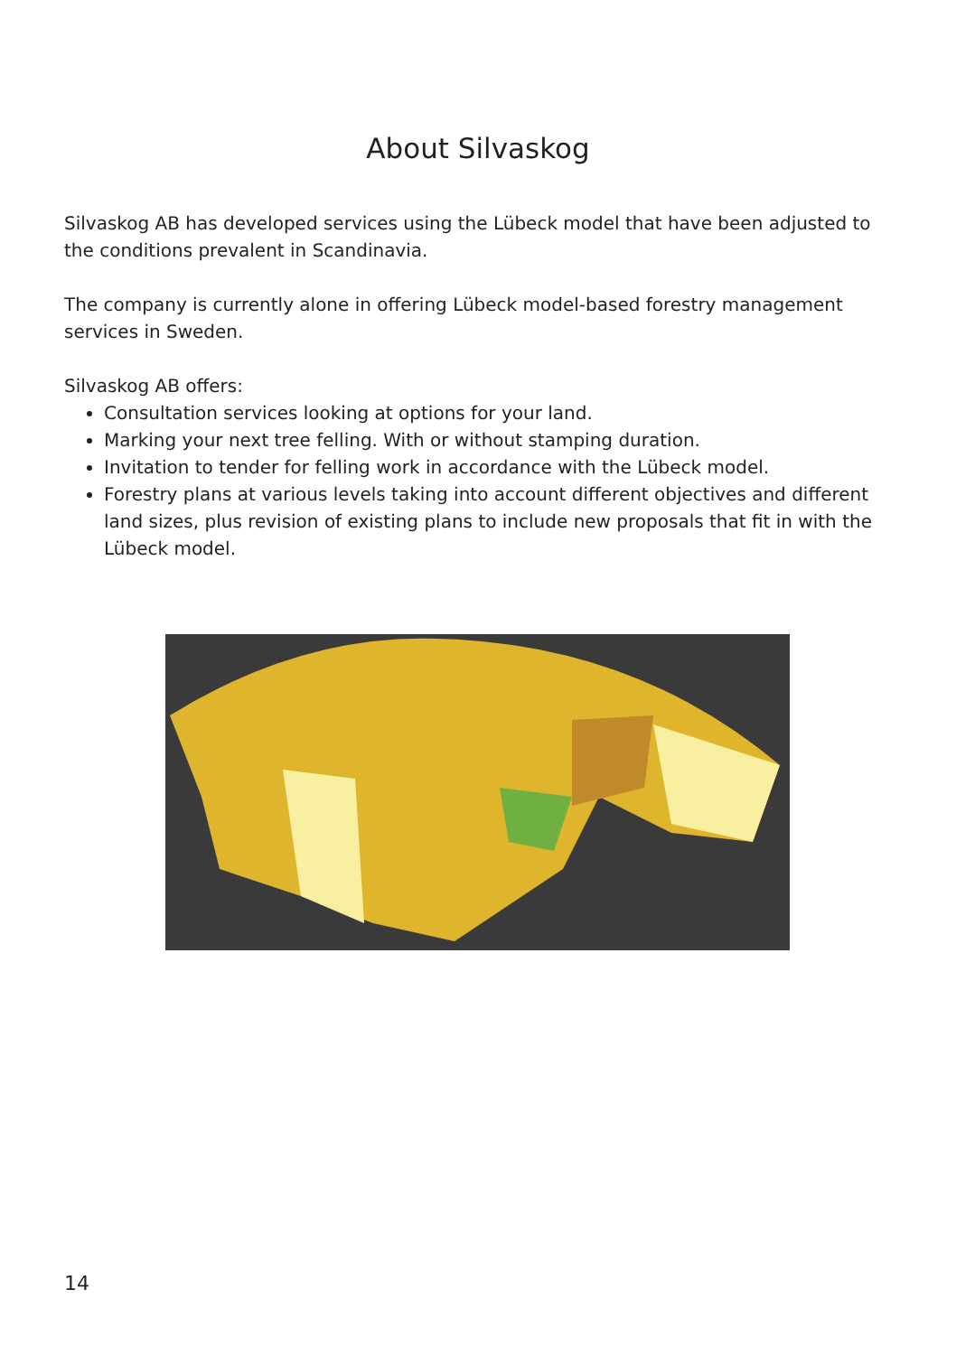About Silvaskog
Silvaskog AB has developed services using the Lübeck model that have been adjusted to the conditions prevalent in Scandinavia.
The company is currently alone in offering Lübeck model-based forestry management services in Sweden.
Silvaskog AB offers:
Consultation services looking at options for your land.
Marking your next tree felling. With or without stamping duration.
Invitation to tender for felling work in accordance with the Lübeck model.
Forestry plans at various levels taking into account different objectives and different land sizes, plus revision of existing plans to include new proposals that fit in with the Lübeck model.
14